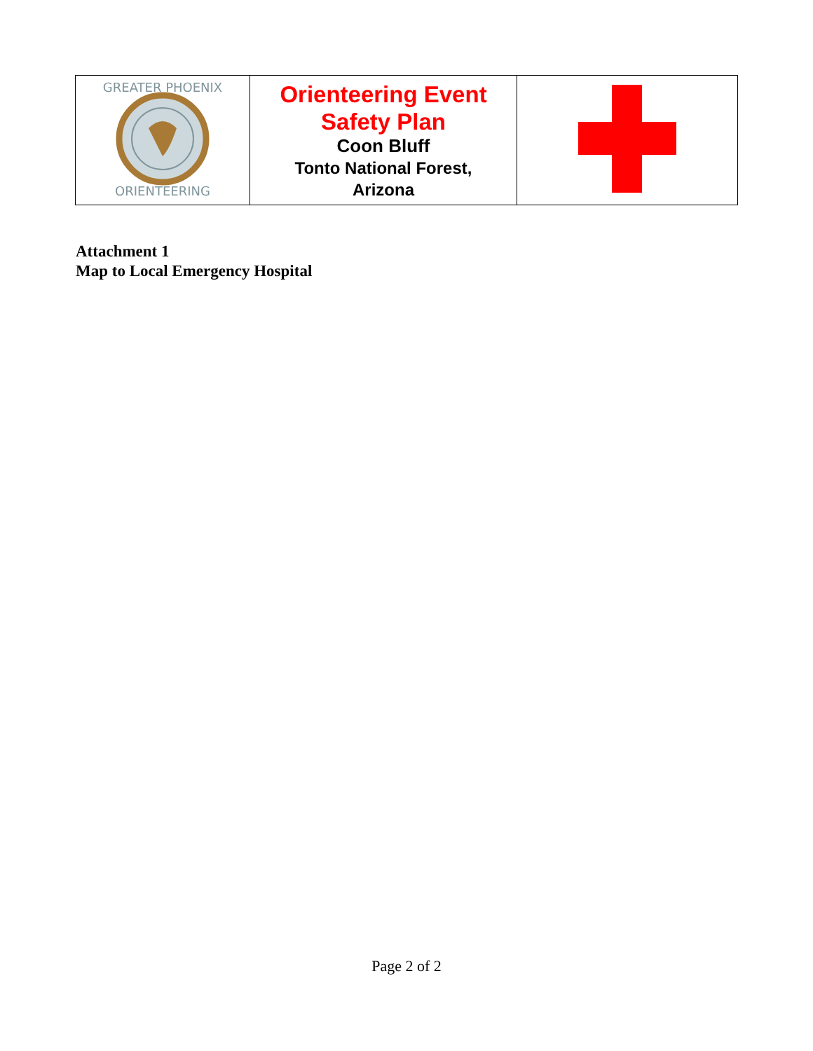| GREATER PHOENIX ORIENTEERING | Orienteering Event Safety Plan Coon Bluff Tonto National Forest, Arizona | |
Attachment 1
Map to Local Emergency Hospital
Page 2 of 2